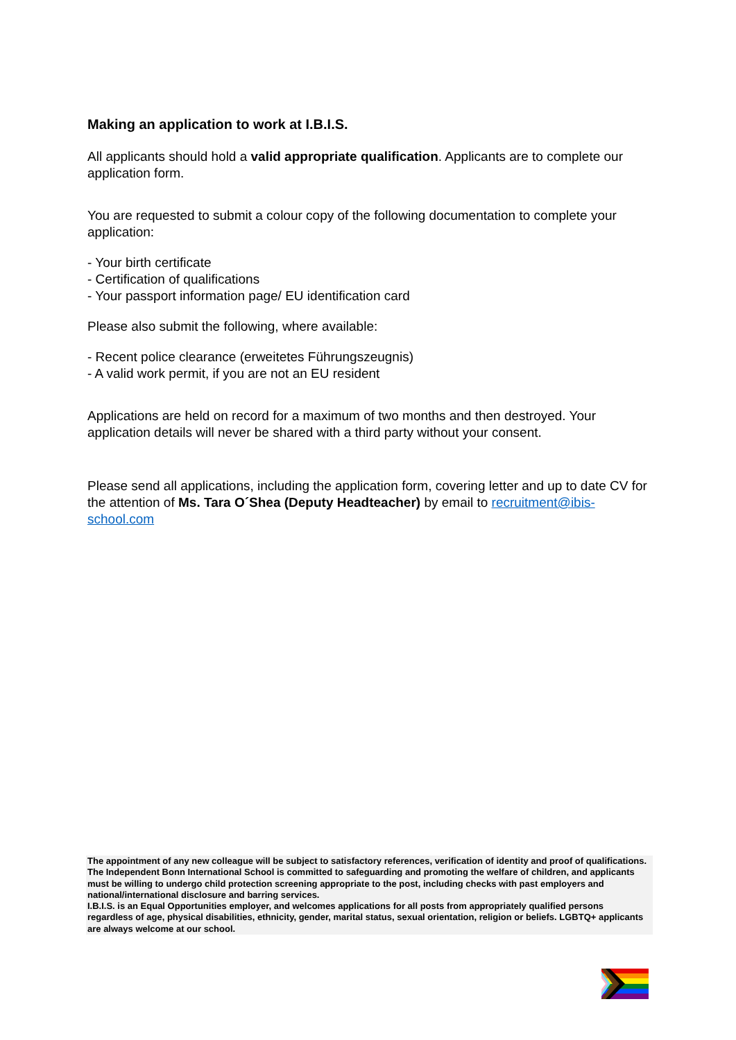Making an application to work at I.B.I.S.
All applicants should hold a valid appropriate qualification. Applicants are to complete our application form.
You are requested to submit a colour copy of the following documentation to complete your application:
- Your birth certificate
- Certification of qualifications
- Your passport information page/ EU identification card
Please also submit the following, where available:
- Recent police clearance (erweitetes Führungszeugnis)
- A valid work permit, if you are not an EU resident
Applications are held on record for a maximum of two months and then destroyed. Your application details will never be shared with a third party without your consent.
Please send all applications, including the application form, covering letter and up to date CV for the attention of Ms. Tara O´Shea (Deputy Headteacher) by email to recruitment@ibis-school.com
The appointment of any new colleague will be subject to satisfactory references, verification of identity and proof of qualifications. The Independent Bonn International School is committed to safeguarding and promoting the welfare of children, and applicants must be willing to undergo child protection screening appropriate to the post, including checks with past employers and national/international disclosure and barring services.
I.B.I.S. is an Equal Opportunities employer, and welcomes applications for all posts from appropriately qualified persons regardless of age, physical disabilities, ethnicity, gender, marital status, sexual orientation, religion or beliefs. LGBTQ+ applicants are always welcome at our school.